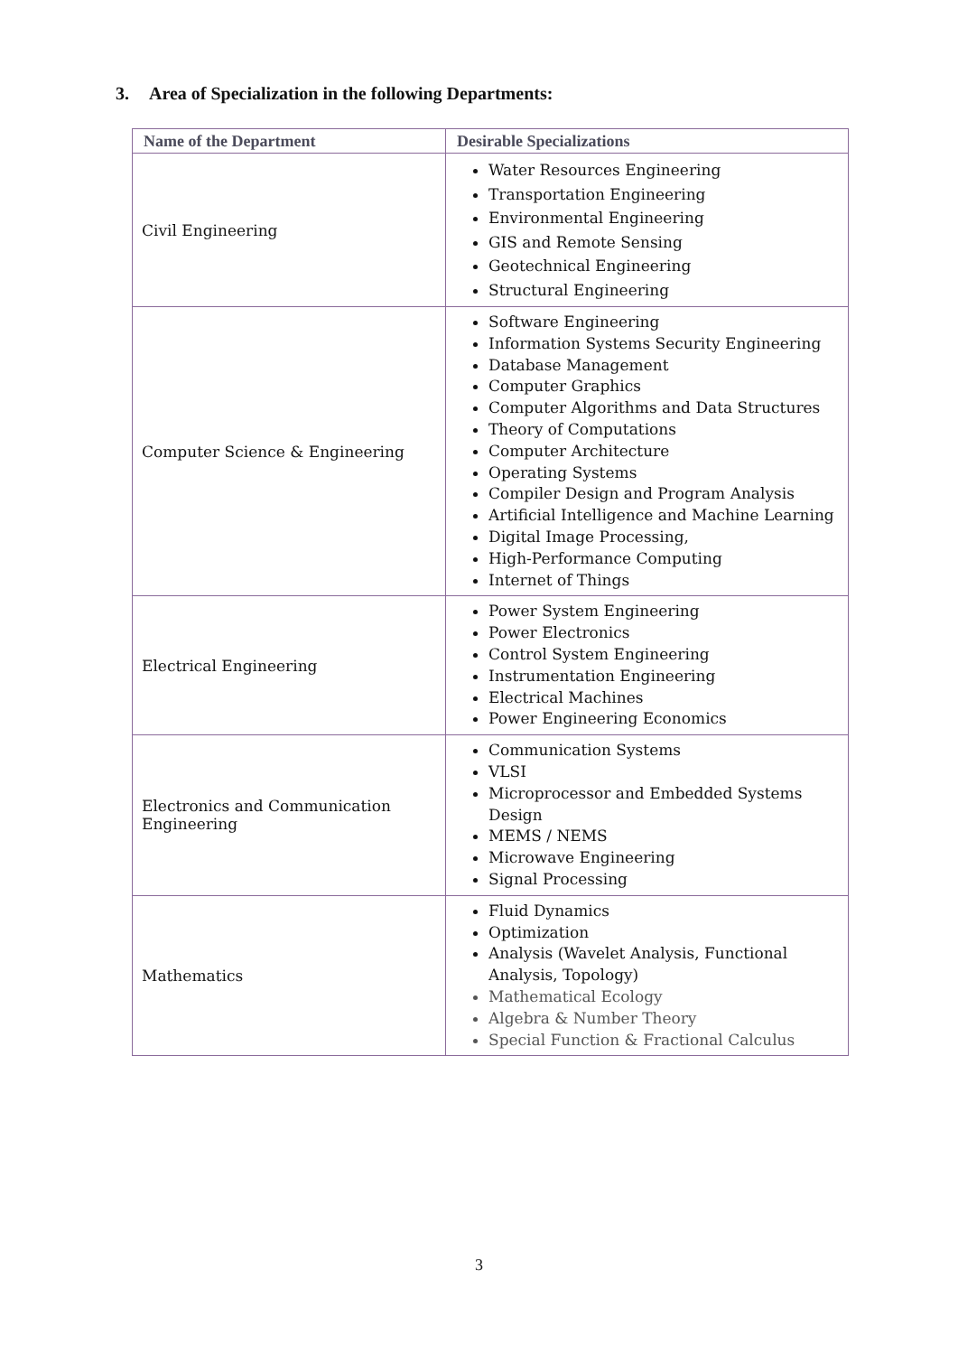3. Area of Specialization in the following Departments:
| Name of the Department | Desirable Specializations |
| --- | --- |
| Civil Engineering | Water Resources Engineering Transportation Engineering Environmental Engineering GIS and Remote Sensing Geotechnical Engineering Structural Engineering |
| Computer Science & Engineering | Software Engineering Information Systems Security Engineering Database Management Computer Graphics Computer Algorithms and Data Structures Theory of Computations Computer Architecture Operating Systems Compiler Design and Program Analysis Artificial Intelligence and Machine Learning Digital Image Processing, High-Performance Computing Internet of Things |
| Electrical Engineering | Power System Engineering Power Electronics Control System Engineering Instrumentation Engineering Electrical Machines Power Engineering Economics |
| Electronics and Communication Engineering | Communication Systems VLSI Microprocessor and Embedded Systems Design MEMS / NEMS Microwave Engineering Signal Processing |
| Mathematics | Fluid Dynamics Optimization Analysis (Wavelet Analysis, Functional Analysis, Topology) Mathematical Ecology Algebra & Number Theory Special Function & Fractional Calculus |
3